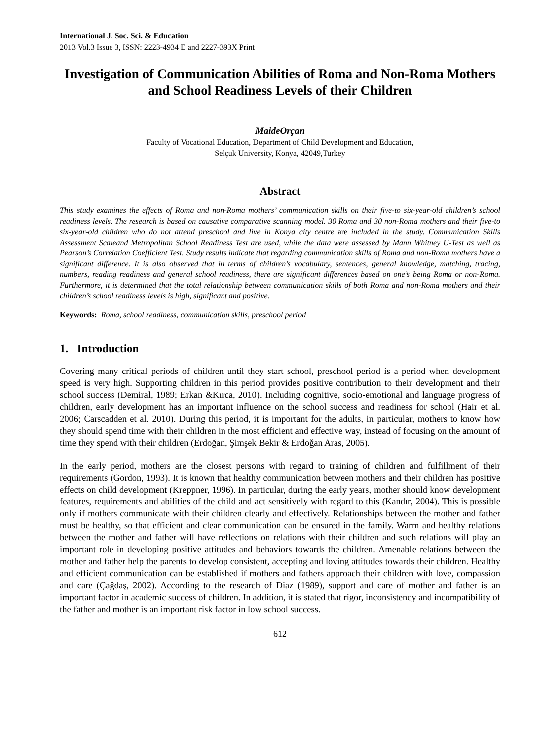International J. Soc. Sci. & Education
2013 Vol.3 Issue 3, ISSN: 2223-4934 E and 2227-393X Print
Investigation of Communication Abilities of Roma and Non-Roma Mothers and School Readiness Levels of their Children
MaideOrçan
Faculty of Vocational Education, Department of Child Development and Education,
Selçuk University, Konya, 42049,Turkey
Abstract
This study examines the effects of Roma and non-Roma mothers’ communication skills on their five-to six-year-old children’s school readiness levels. The research is based on causative comparative scanning model. 30 Roma and 30 non-Roma mothers and their five-to six-year-old children who do not attend preschool and live in Konya city centre are included in the study. Communication Skills Assessment Scaleand Metropolitan School Readiness Test are used, while the data were assessed by Mann Whitney U-Test as well as Pearson’s Correlation Coefficient Test. Study results indicate that regarding communication skills of Roma and non-Roma mothers have a significant difference. It is also observed that in terms of children’s vocabulary, sentences, general knowledge, matching, tracing, numbers, reading readiness and general school readiness, there are significant differences based on one’s being Roma or non-Roma. Furthermore, it is determined that the total relationship between communication skills of both Roma and non-Roma mothers and their children’s school readiness levels is high, significant and positive.
Keywords: Roma, school readiness, communication skills, preschool period
1. Introduction
Covering many critical periods of children until they start school, preschool period is a period when development speed is very high. Supporting children in this period provides positive contribution to their development and their school success (Demiral, 1989; Erkan &Kırca, 2010). Including cognitive, socio-emotional and language progress of children, early development has an important influence on the school success and readiness for school (Hair et al. 2006; Carscadden et al. 2010). During this period, it is important for the adults, in particular, mothers to know how they should spend time with their children in the most efficient and effective way, instead of focusing on the amount of time they spend with their children (Erdoğan, Şimşek Bekir & Erdoğan Aras, 2005).
In the early period, mothers are the closest persons with regard to training of children and fulfillment of their requirements (Gordon, 1993). It is known that healthy communication between mothers and their children has positive effects on child development (Kreppner, 1996). In particular, during the early years, mother should know development features, requirements and abilities of the child and act sensitively with regard to this (Kandır, 2004). This is possible only if mothers communicate with their children clearly and effectively. Relationships between the mother and father must be healthy, so that efficient and clear communication can be ensured in the family. Warm and healthy relations between the mother and father will have reflections on relations with their children and such relations will play an important role in developing positive attitudes and behaviors towards the children. Amenable relations between the mother and father help the parents to develop consistent, accepting and loving attitudes towards their children. Healthy and efficient communication can be established if mothers and fathers approach their children with love, compassion and care (Çağdaş, 2002). According to the research of Diaz (1989), support and care of mother and father is an important factor in academic success of children. In addition, it is stated that rigor, inconsistency and incompatibility of the father and mother is an important risk factor in low school success.
612